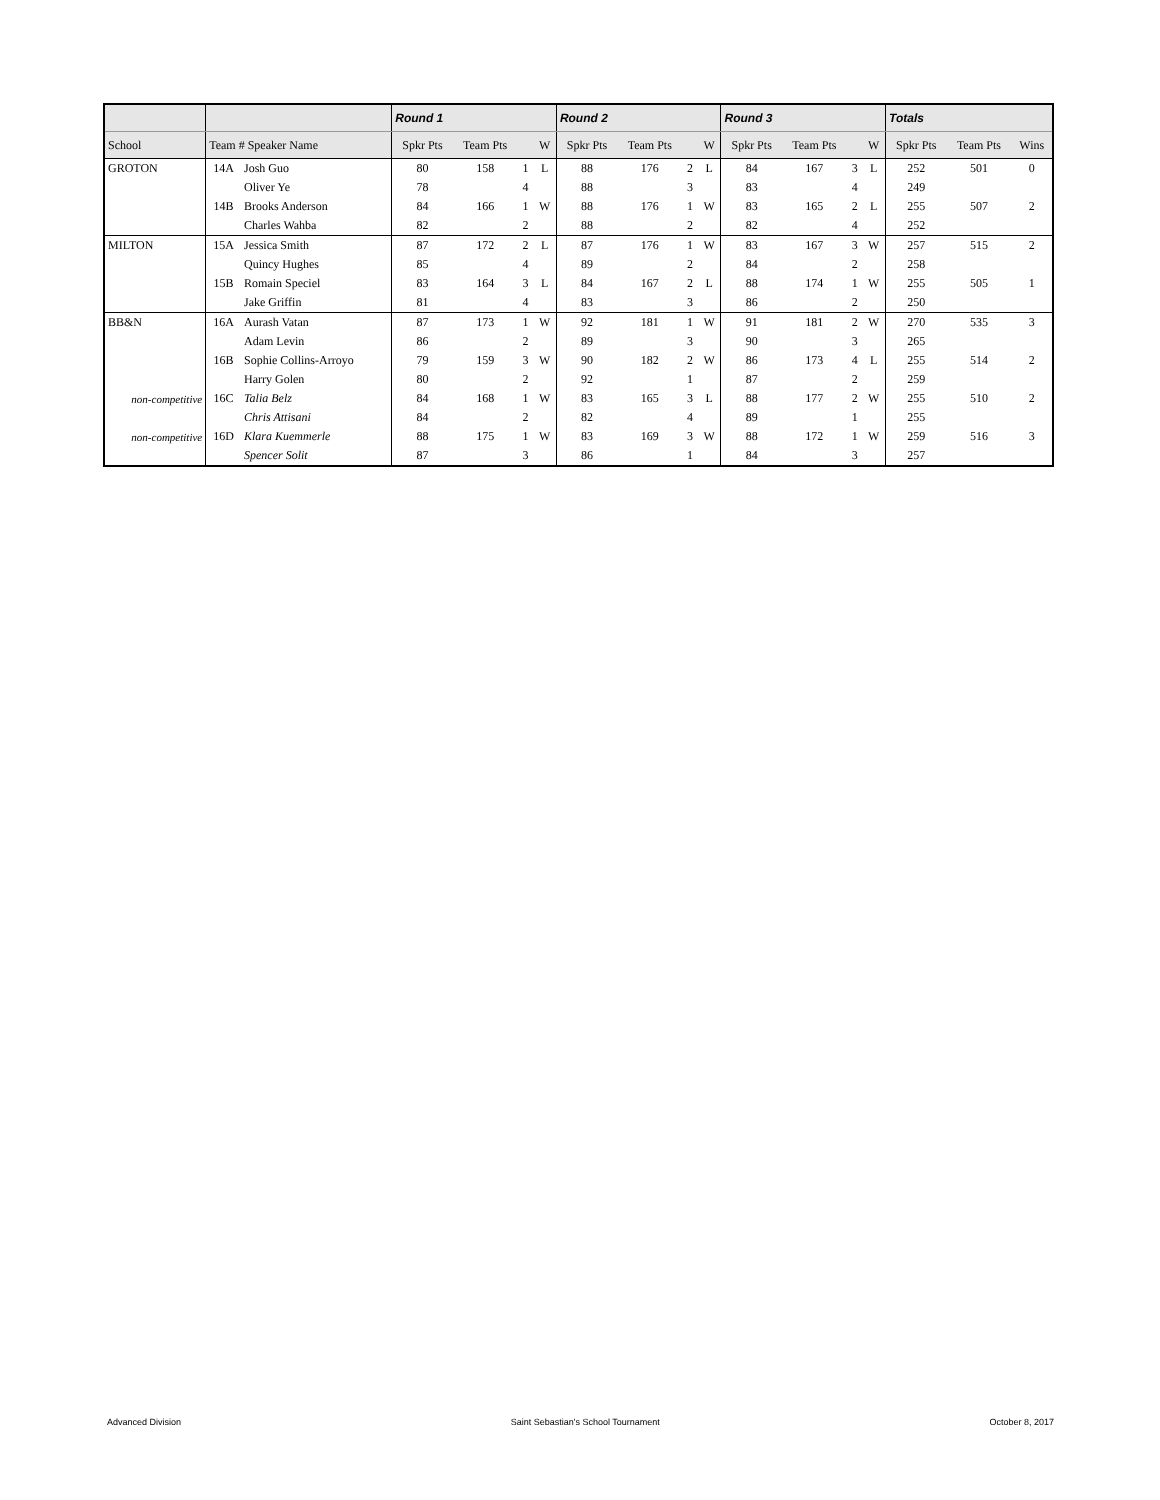| | | | Round 1 | | | | Round 2 | | | | Round 3 | | | | Totals | | |
| --- | --- | --- | --- | --- | --- | --- | --- | --- | --- | --- | --- | --- | --- | --- | --- | --- | --- |
| School | Team # Speaker Name | | Spkr Pts | Team Pts | | W | Spkr Pts | Team Pts | | W | Spkr Pts | Team Pts | | W | Spkr Pts | Team Pts | Wins |
| GROTON | 14A | Josh Guo | 80 | 158 | 1 | L | 88 | 176 | 2 | L | 84 | 167 | 3 | L | 252 | 501 | 0 |
| | | Oliver Ye | 78 | | 4 | | 88 | | 3 | | 83 | | 4 | | 249 | | |
| | 14B | Brooks Anderson | 84 | 166 | 1 | W | 88 | 176 | 1 | W | 83 | 165 | 2 | L | 255 | 507 | 2 |
| | | Charles Wahba | 82 | | 2 | | 88 | | 2 | | 82 | | 4 | | 252 | | |
| MILTON | 15A | Jessica Smith | 87 | 172 | 2 | L | 87 | 176 | 1 | W | 83 | 167 | 3 | W | 257 | 515 | 2 |
| | | Quincy Hughes | 85 | | 4 | | 89 | | 2 | | 84 | | 2 | | 258 | | |
| | 15B | Romain Speciel | 83 | 164 | 3 | L | 84 | 167 | 2 | L | 88 | 174 | 1 | W | 255 | 505 | 1 |
| | | Jake Griffin | 81 | | 4 | | 83 | | 3 | | 86 | | 2 | | 250 | | |
| BB&N | 16A | Aurash Vatan | 87 | 173 | 1 | W | 92 | 181 | 1 | W | 91 | 181 | 2 | W | 270 | 535 | 3 |
| | | Adam Levin | 86 | | 2 | | 89 | | 3 | | 90 | | 3 | | 265 | | |
| | 16B | Sophie Collins-Arroyo | 79 | 159 | 3 | W | 90 | 182 | 2 | W | 86 | 173 | 4 | L | 255 | 514 | 2 |
| | | Harry Golen | 80 | | 2 | | 92 | | 1 | | 87 | | 2 | | 259 | | |
| non-competitive | 16C | Talia Belz | 84 | 168 | 1 | W | 83 | 165 | 3 | L | 88 | 177 | 2 | W | 255 | 510 | 2 |
| | | Chris Attisani | 84 | | 2 | | 82 | | 4 | | 89 | | 1 | | 255 | | |
| non-competitive | 16D | Klara Kuemmerle | 88 | 175 | 1 | W | 83 | 169 | 3 | W | 88 | 172 | 1 | W | 259 | 516 | 3 |
| | | Spencer Solit | 87 | | 3 | | 86 | | 1 | | 84 | | 3 | | 257 | | |
Advanced Division Saint Sebastian's School Tournament October 8, 2017